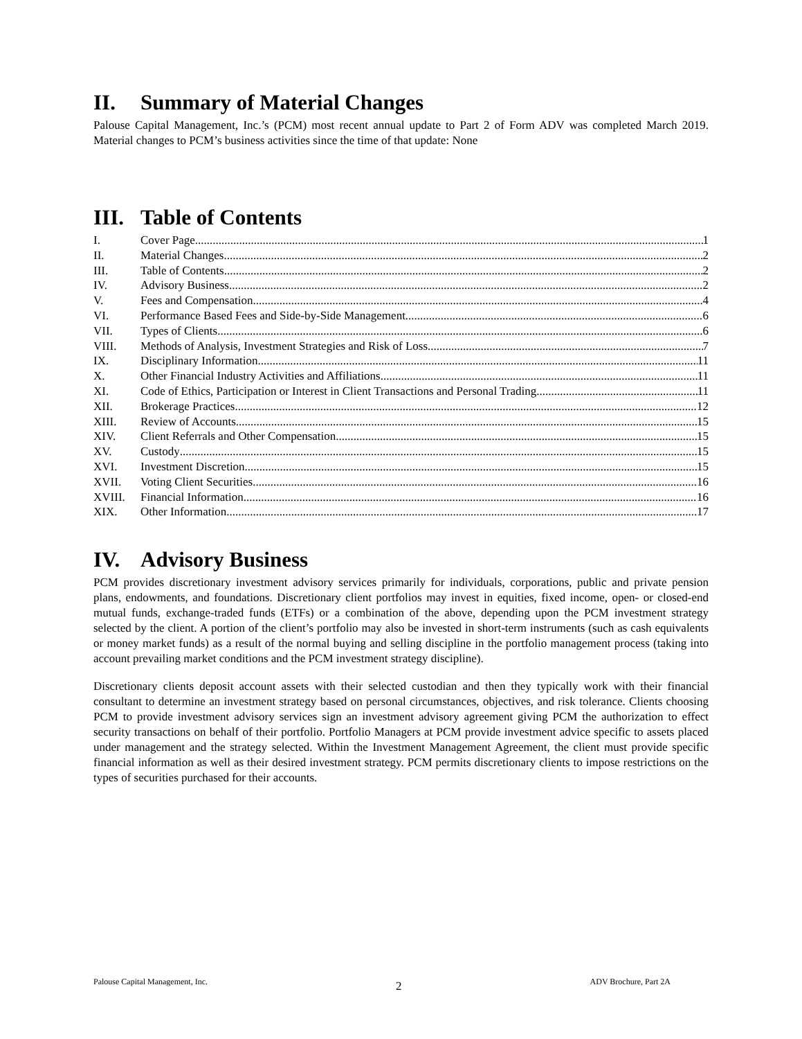II. Summary of Material Changes
Palouse Capital Management, Inc.’s (PCM) most recent annual update to Part 2 of Form ADV was completed March 2019. Material changes to PCM’s business activities since the time of that update: None
III. Table of Contents
I. Cover Page 1
II. Material Changes 2
III. Table of Contents 2
IV. Advisory Business 2
V. Fees and Compensation 4
VI. Performance Based Fees and Side-by-Side Management 6
VII. Types of Clients 6
VIII. Methods of Analysis, Investment Strategies and Risk of Loss 7
IX. Disciplinary Information 11
X. Other Financial Industry Activities and Affiliations 11
XI. Code of Ethics, Participation or Interest in Client Transactions and Personal Trading 11
XII. Brokerage Practices 12
XIII. Review of Accounts 15
XIV. Client Referrals and Other Compensation 15
XV. Custody 15
XVI. Investment Discretion 15
XVII. Voting Client Securities 16
XVIII. Financial Information 16
XIX. Other Information 17
IV. Advisory Business
PCM provides discretionary investment advisory services primarily for individuals, corporations, public and private pension plans, endowments, and foundations. Discretionary client portfolios may invest in equities, fixed income, open- or closed-end mutual funds, exchange-traded funds (ETFs) or a combination of the above, depending upon the PCM investment strategy selected by the client. A portion of the client’s portfolio may also be invested in short-term instruments (such as cash equivalents or money market funds) as a result of the normal buying and selling discipline in the portfolio management process (taking into account prevailing market conditions and the PCM investment strategy discipline).
Discretionary clients deposit account assets with their selected custodian and then they typically work with their financial consultant to determine an investment strategy based on personal circumstances, objectives, and risk tolerance. Clients choosing PCM to provide investment advisory services sign an investment advisory agreement giving PCM the authorization to effect security transactions on behalf of their portfolio. Portfolio Managers at PCM provide investment advice specific to assets placed under management and the strategy selected. Within the Investment Management Agreement, the client must provide specific financial information as well as their desired investment strategy. PCM permits discretionary clients to impose restrictions on the types of securities purchased for their accounts.
Palouse Capital Management, Inc. 2 ADV Brochure, Part 2A